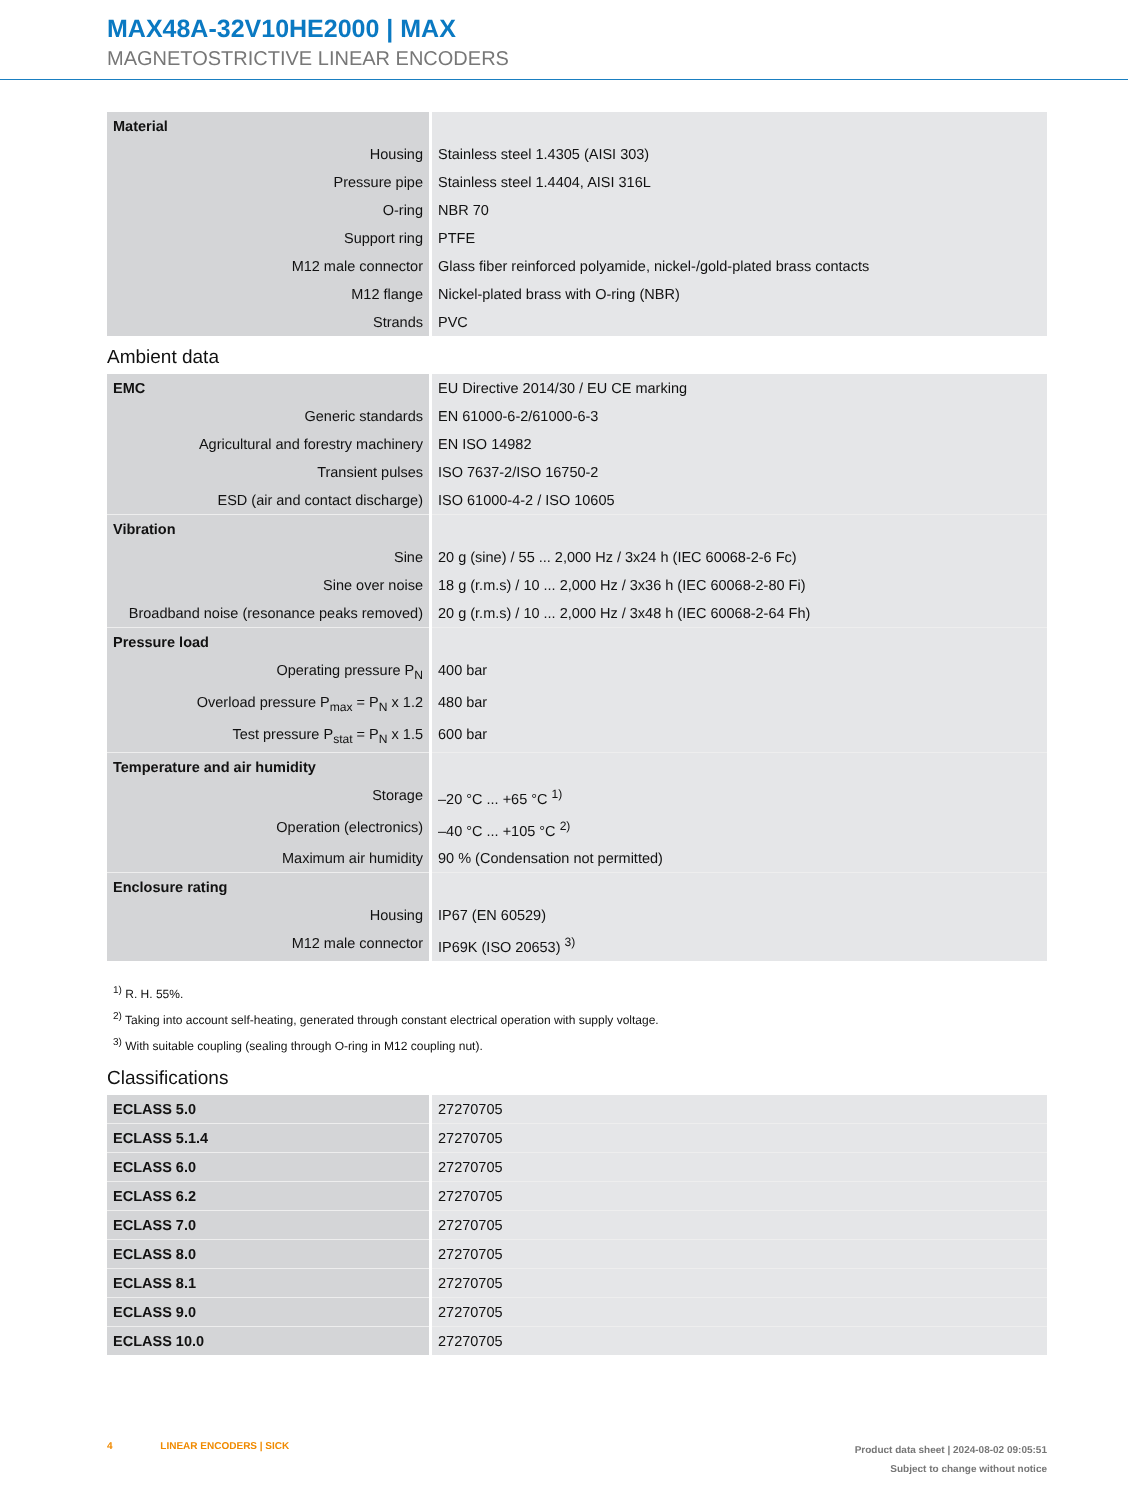MAX48A-32V10HE2000 | MAX
MAGNETOSTRICTIVE LINEAR ENCODERS
| Material | |
| Housing | Stainless steel 1.4305 (AISI 303) |
| Pressure pipe | Stainless steel 1.4404, AISI 316L |
| O-ring | NBR 70 |
| Support ring | PTFE |
| M12 male connector | Glass fiber reinforced polyamide, nickel-/gold-plated brass contacts |
| M12 flange | Nickel-plated brass with O-ring (NBR) |
| Strands | PVC |
Ambient data
| EMC | EU Directive 2014/30 / EU CE marking |
| Generic standards | EN 61000-6-2/61000-6-3 |
| Agricultural and forestry machinery | EN ISO 14982 |
| Transient pulses | ISO 7637-2/ISO 16750-2 |
| ESD (air and contact discharge) | ISO 61000-4-2 / ISO 10605 |
| Vibration | |
| Sine | 20 g (sine) / 55 ... 2,000 Hz / 3x24 h (IEC 60068-2-6 Fc) |
| Sine over noise | 18 g (r.m.s) / 10 ... 2,000 Hz / 3x36 h (IEC 60068-2-80 Fi) |
| Broadband noise (resonance peaks removed) | 20 g (r.m.s) / 10 ... 2,000 Hz / 3x48 h (IEC 60068-2-64 Fh) |
| Pressure load | |
| Operating pressure P<sub>N</sub> | 400 bar |
| Overload pressure P<sub>max</sub> = P<sub>N</sub> x 1.2 | 480 bar |
| Test pressure P<sub>stat</sub> = P<sub>N</sub> x 1.5 | 600 bar |
| Temperature and air humidity | |
| Storage | –20 °C ... +65 °C <sup>1)</sup> |
| Operation (electronics) | –40 °C ... +105 °C <sup>2)</sup> |
| Maximum air humidity | 90 % (Condensation not permitted) |
| Enclosure rating | |
| Housing | IP67 (EN 60529) |
| M12 male connector | IP69K (ISO 20653) <sup>3)</sup> |
<sup>1)</sup> R. H. 55%.
<sup>2)</sup> Taking into account self-heating, generated through constant electrical operation with supply voltage.
<sup>3)</sup> With suitable coupling (sealing through O-ring in M12 coupling nut).
Classifications
| ECLASS 5.0 | 27270705 |
| ECLASS 5.1.4 | 27270705 |
| ECLASS 6.0 | 27270705 |
| ECLASS 6.2 | 27270705 |
| ECLASS 7.0 | 27270705 |
| ECLASS 8.0 | 27270705 |
| ECLASS 8.1 | 27270705 |
| ECLASS 9.0 | 27270705 |
| ECLASS 10.0 | 27270705 |
4 LINEAR ENCODERS | SICK
Product data sheet | 2024-08-02 09:05:51
Subject to change without notice